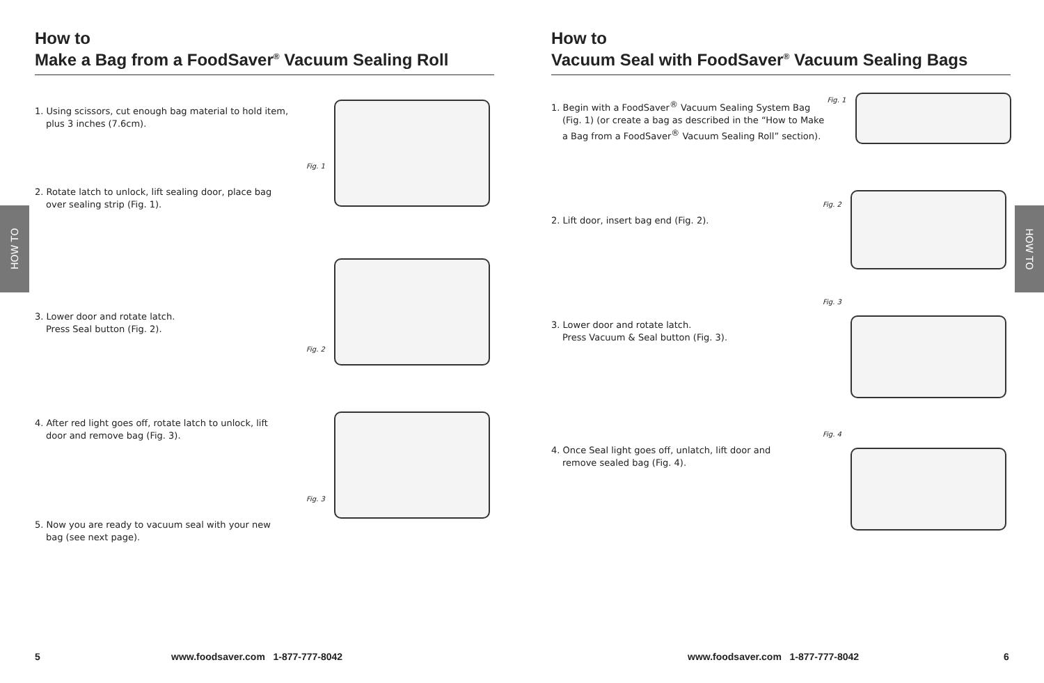HOW TO
HOW TO
How to
Make a Bag from a FoodSaver<sup>®</sup> Vacuum Sealing Roll
1. Using scissors, cut enough bag material to hold item, plus 3 inches (7.6cm).
2. Rotate latch to unlock, lift sealing door, place bag over sealing strip (Fig. 1).
Fig. 1
3. Lower door and rotate latch.
Press Seal button (Fig. 2).
Fig. 2
4. After red light goes off, rotate latch to unlock, lift door and remove bag (Fig. 3).
5. Now you are ready to vacuum seal with your new bag (see next page).
Fig. 3
5
www.foodsaver.com 1-877-777-8042
How to
Vacuum Seal with FoodSaver<sup>®</sup> Vacuum Sealing Bags
1. Begin with a FoodSaver<sup>®</sup> Vacuum Sealing System Bag (Fig. 1) (or create a bag as described in the “How to Make a Bag from a FoodSaver<sup>®</sup> Vacuum Sealing Roll” section).
Fig. 1
2. Lift door, insert bag end (Fig. 2).
Fig. 2
3. Lower door and rotate latch.
Press Vacuum & Seal button (Fig. 3).
Fig. 3
4. Once Seal light goes off, unlatch, lift door and remove sealed bag (Fig. 4).
Fig. 4
www.foodsaver.com 1-877-777-8042
6